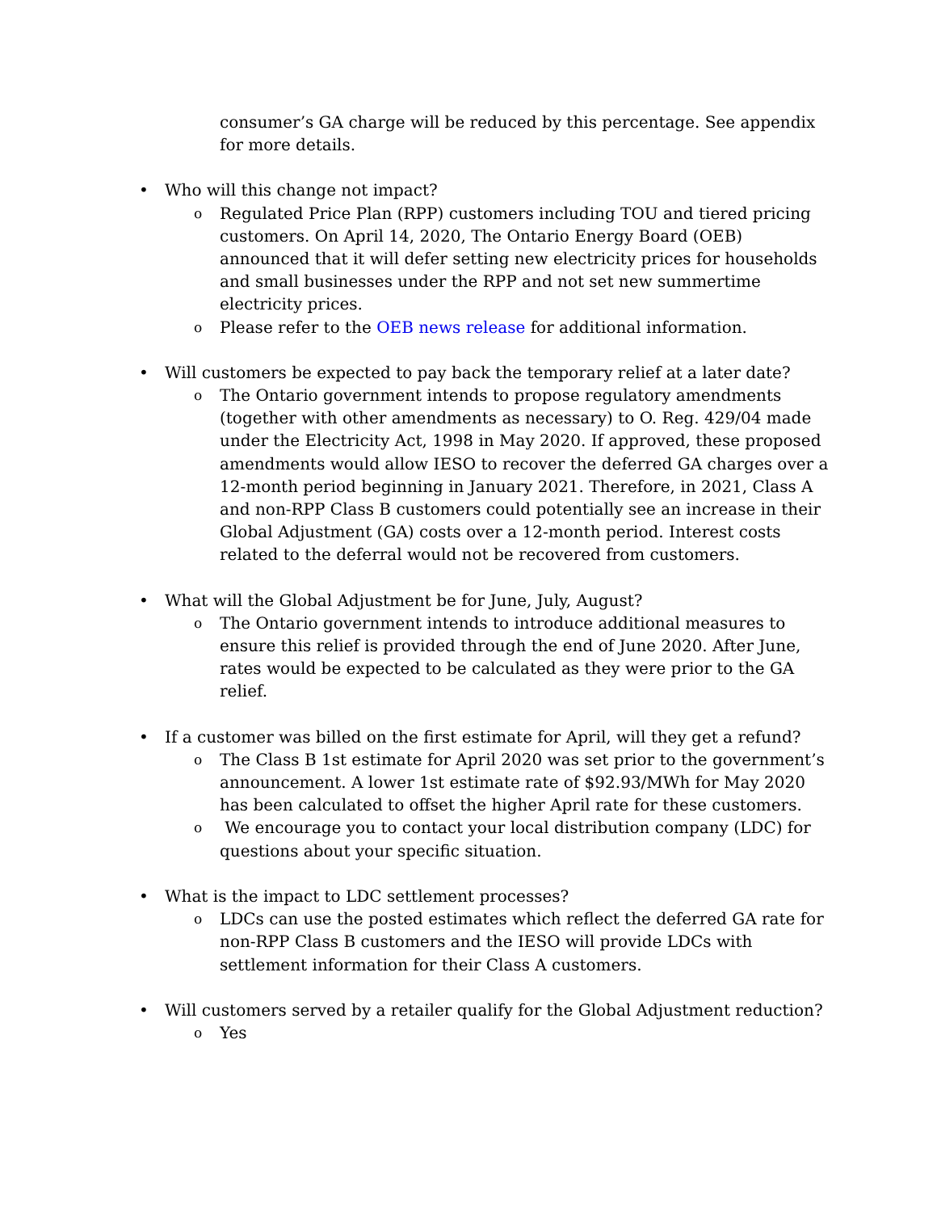consumer’s GA charge will be reduced by this percentage. See appendix for more details.
• Who will this change not impact?
o Regulated Price Plan (RPP) customers including TOU and tiered pricing customers. On April 14, 2020, The Ontario Energy Board (OEB) announced that it will defer setting new electricity prices for households and small businesses under the RPP and not set new summertime electricity prices.
o Please refer to the OEB news release for additional information.
• Will customers be expected to pay back the temporary relief at a later date?
o The Ontario government intends to propose regulatory amendments (together with other amendments as necessary) to O. Reg. 429/04 made under the Electricity Act, 1998 in May 2020. If approved, these proposed amendments would allow IESO to recover the deferred GA charges over a 12-month period beginning in January 2021. Therefore, in 2021, Class A and non-RPP Class B customers could potentially see an increase in their Global Adjustment (GA) costs over a 12-month period. Interest costs related to the deferral would not be recovered from customers.
• What will the Global Adjustment be for June, July, August?
o The Ontario government intends to introduce additional measures to ensure this relief is provided through the end of June 2020. After June, rates would be expected to be calculated as they were prior to the GA relief.
• If a customer was billed on the first estimate for April, will they get a refund?
o The Class B 1st estimate for April 2020 was set prior to the government’s announcement. A lower 1st estimate rate of $92.93/MWh for May 2020 has been calculated to offset the higher April rate for these customers.
o We encourage you to contact your local distribution company (LDC) for questions about your specific situation.
• What is the impact to LDC settlement processes?
o LDCs can use the posted estimates which reflect the deferred GA rate for non-RPP Class B customers and the IESO will provide LDCs with settlement information for their Class A customers.
• Will customers served by a retailer qualify for the Global Adjustment reduction?
o Yes